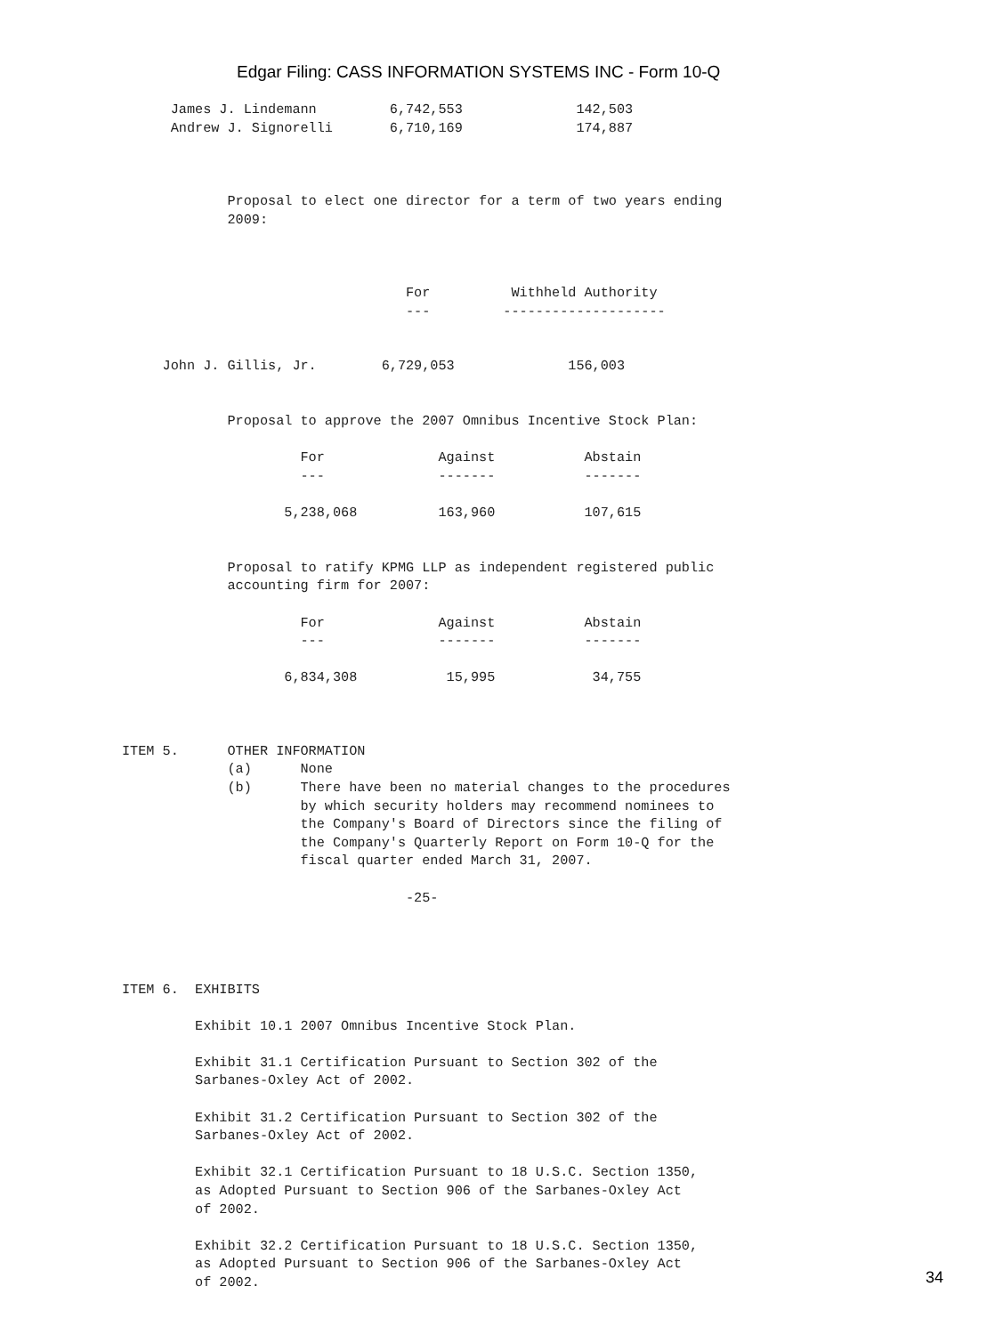Edgar Filing: CASS INFORMATION SYSTEMS INC - Form 10-Q
      James J. Lindemann         6,742,553              142,503
      Andrew J. Signorelli       6,710,169              174,887



             Proposal to elect one director for a term of two years ending
             2009:



                                   For          Withheld Authority
                                   ---         --------------------


     John J. Gillis, Jr.        6,729,053              156,003


             Proposal to approve the 2007 Omnibus Incentive Stock Plan:

                      For              Against           Abstain
                      ---              -------           -------

                    5,238,068          163,960           107,615


             Proposal to ratify KPMG LLP as independent registered public
             accounting firm for 2007:

                      For              Against           Abstain
                      ---              -------           -------

                    6,834,308           15,995            34,755



ITEM 5.      OTHER INFORMATION
             (a)      None
             (b)      There have been no material changes to the procedures
                      by which security holders may recommend nominees to
                      the Company's Board of Directors since the filing of
                      the Company's Quarterly Report on Form 10-Q for the
                      fiscal quarter ended March 31, 2007.

                                   -25-




ITEM 6.  EXHIBITS

         Exhibit 10.1 2007 Omnibus Incentive Stock Plan.

         Exhibit 31.1 Certification Pursuant to Section 302 of the
         Sarbanes-Oxley Act of 2002.

         Exhibit 31.2 Certification Pursuant to Section 302 of the
         Sarbanes-Oxley Act of 2002.

         Exhibit 32.1 Certification Pursuant to 18 U.S.C. Section 1350,
         as Adopted Pursuant to Section 906 of the Sarbanes-Oxley Act
         of 2002.

         Exhibit 32.2 Certification Pursuant to 18 U.S.C. Section 1350,
         as Adopted Pursuant to Section 906 of the Sarbanes-Oxley Act
         of 2002.
34